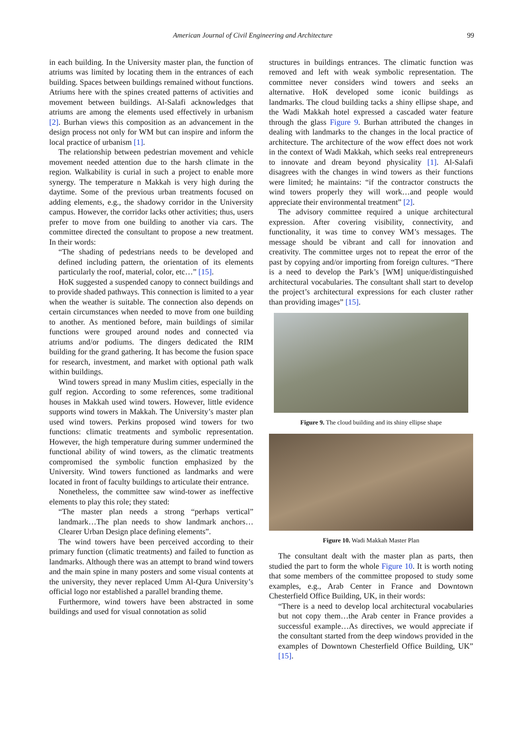American Journal of Civil Engineering and Architecture 99
in each building. In the University master plan, the function of atriums was limited by locating them in the entrances of each building. Spaces between buildings remained without functions. Atriums here with the spines created patterns of activities and movement between buildings. Al-Salafi acknowledges that atriums are among the elements used effectively in urbanism [2]. Burhan views this composition as an advancement in the design process not only for WM but can inspire and inform the local practice of urbanism [1].
The relationship between pedestrian movement and vehicle movement needed attention due to the harsh climate in the region. Walkability is curial in such a project to enable more synergy. The temperature n Makkah is very high during the daytime. Some of the previous urban treatments focused on adding elements, e.g., the shadowy corridor in the University campus. However, the corridor lacks other activities; thus, users prefer to move from one building to another via cars. The committee directed the consultant to propose a new treatment. In their words:
“The shading of pedestrians needs to be developed and defined including pattern, the orientation of its elements particularly the roof, material, color, etc…” [15].
HoK suggested a suspended canopy to connect buildings and to provide shaded pathways. This connection is limited to a year when the weather is suitable. The connection also depends on certain circumstances when needed to move from one building to another. As mentioned before, main buildings of similar functions were grouped around nodes and connected via atriums and/or podiums. The dingers dedicated the RIM building for the grand gathering. It has become the fusion space for research, investment, and market with optional path walk within buildings.
Wind towers spread in many Muslim cities, especially in the gulf region. According to some references, some traditional houses in Makkah used wind towers. However, little evidence supports wind towers in Makkah. The University’s master plan used wind towers. Perkins proposed wind towers for two functions: climatic treatments and symbolic representation. However, the high temperature during summer undermined the functional ability of wind towers, as the climatic treatments compromised the symbolic function emphasized by the University. Wind towers functioned as landmarks and were located in front of faculty buildings to articulate their entrance.
Nonetheless, the committee saw wind-tower as ineffective elements to play this role; they stated:
“The master plan needs a strong “perhaps vertical” landmark…The plan needs to show landmark anchors…Clearer Urban Design place defining elements”.
The wind towers have been perceived according to their primary function (climatic treatments) and failed to function as landmarks. Although there was an attempt to brand wind towers and the main spine in many posters and some visual contents at the university, they never replaced Umm Al-Qura University’s official logo nor established a parallel branding theme.
Furthermore, wind towers have been abstracted in some buildings and used for visual connotation as solid
structures in buildings entrances. The climatic function was removed and left with weak symbolic representation. The committee never considers wind towers and seeks an alternative. HoK developed some iconic buildings as landmarks. The cloud building tacks a shiny ellipse shape, and the Wadi Makkah hotel expressed a cascaded water feature through the glass Figure 9. Burhan attributed the changes in dealing with landmarks to the changes in the local practice of architecture. The architecture of the wow effect does not work in the context of Wadi Makkah, which seeks real entrepreneurs to innovate and dream beyond physicality [1]. Al-Salafi disagrees with the changes in wind towers as their functions were limited; he maintains: “if the contractor constructs the wind towers properly they will work…and people would appreciate their environmental treatment” [2].
The advisory committee required a unique architectural expression. After covering visibility, connectivity, and functionality, it was time to convey WM’s messages. The message should be vibrant and call for innovation and creativity. The committee urges not to repeat the error of the past by copying and/or importing from foreign cultures. “There is a need to develop the Park’s [WM] unique/distinguished architectural vocabularies. The consultant shall start to develop the project’s architectural expressions for each cluster rather than providing images” [15].
Figure 9. The cloud building and its shiny ellipse shape
Figure 10. Wadi Makkah Master Plan
The consultant dealt with the master plan as parts, then studied the part to form the whole Figure 10. It is worth noting that some members of the committee proposed to study some examples, e.g., Arab Center in France and Downtown Chesterfield Office Building, UK, in their words:
“There is a need to develop local architectural vocabularies but not copy them…the Arab center in France provides a successful example…As directives, we would appreciate if the consultant started from the deep windows provided in the examples of Downtown Chesterfield Office Building, UK” [15].